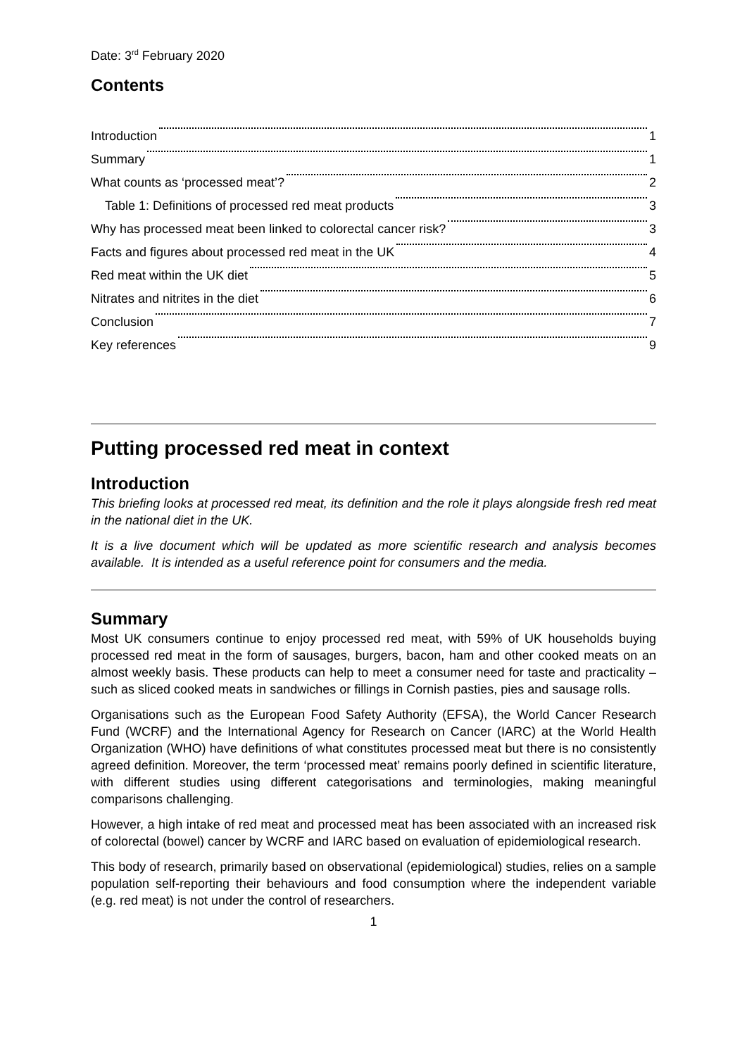Date: 3<sup>rd</sup> February 2020
Contents
Introduction 1
Summary 1
What counts as ‘processed meat’? 2
Table 1: Definitions of processed red meat products 3
Why has processed meat been linked to colorectal cancer risk? 3
Facts and figures about processed red meat in the UK 4
Red meat within the UK diet 5
Nitrates and nitrites in the diet 6
Conclusion 7
Key references 9
Putting processed red meat in context
Introduction
This briefing looks at processed red meat, its definition and the role it plays alongside fresh red meat in the national diet in the UK.
It is a live document which will be updated as more scientific research and analysis becomes available. It is intended as a useful reference point for consumers and the media.
Summary
Most UK consumers continue to enjoy processed red meat, with 59% of UK households buying processed red meat in the form of sausages, burgers, bacon, ham and other cooked meats on an almost weekly basis. These products can help to meet a consumer need for taste and practicality – such as sliced cooked meats in sandwiches or fillings in Cornish pasties, pies and sausage rolls.
Organisations such as the European Food Safety Authority (EFSA), the World Cancer Research Fund (WCRF) and the International Agency for Research on Cancer (IARC) at the World Health Organization (WHO) have definitions of what constitutes processed meat but there is no consistently agreed definition. Moreover, the term ‘processed meat’ remains poorly defined in scientific literature, with different studies using different categorisations and terminologies, making meaningful comparisons challenging.
However, a high intake of red meat and processed meat has been associated with an increased risk of colorectal (bowel) cancer by WCRF and IARC based on evaluation of epidemiological research.
This body of research, primarily based on observational (epidemiological) studies, relies on a sample population self-reporting their behaviours and food consumption where the independent variable (e.g. red meat) is not under the control of researchers.
1